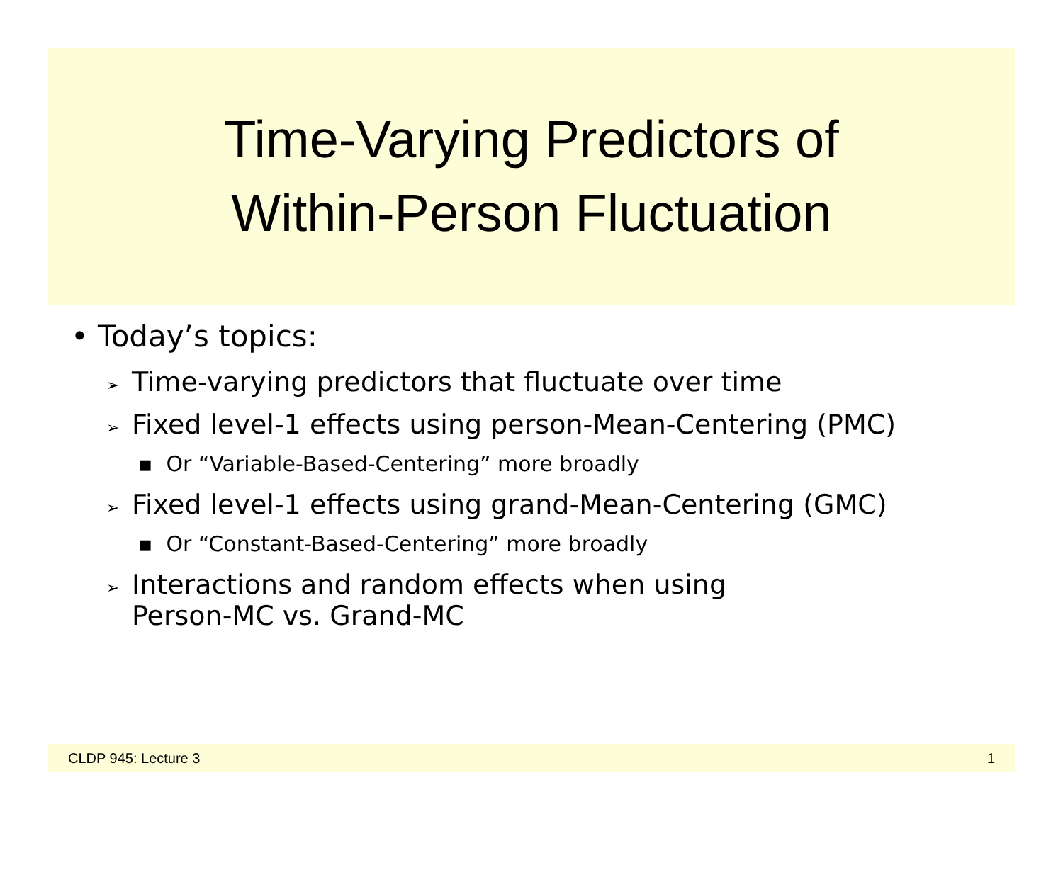Time-Varying Predictors of
Within-Person Fluctuation
• Today’s topics:
➢ Time-varying predictors that fluctuate over time
➢ Fixed level-1 effects using person-Mean-Centering (PMC)
▪ Or “Variable-Based-Centering” more broadly
➢ Fixed level-1 effects using grand-Mean-Centering (GMC)
▪ Or “Constant-Based-Centering” more broadly
➢ Interactions and random effects when using
Person-MC vs. Grand-MC
CLDP 945: Lecture 3 1